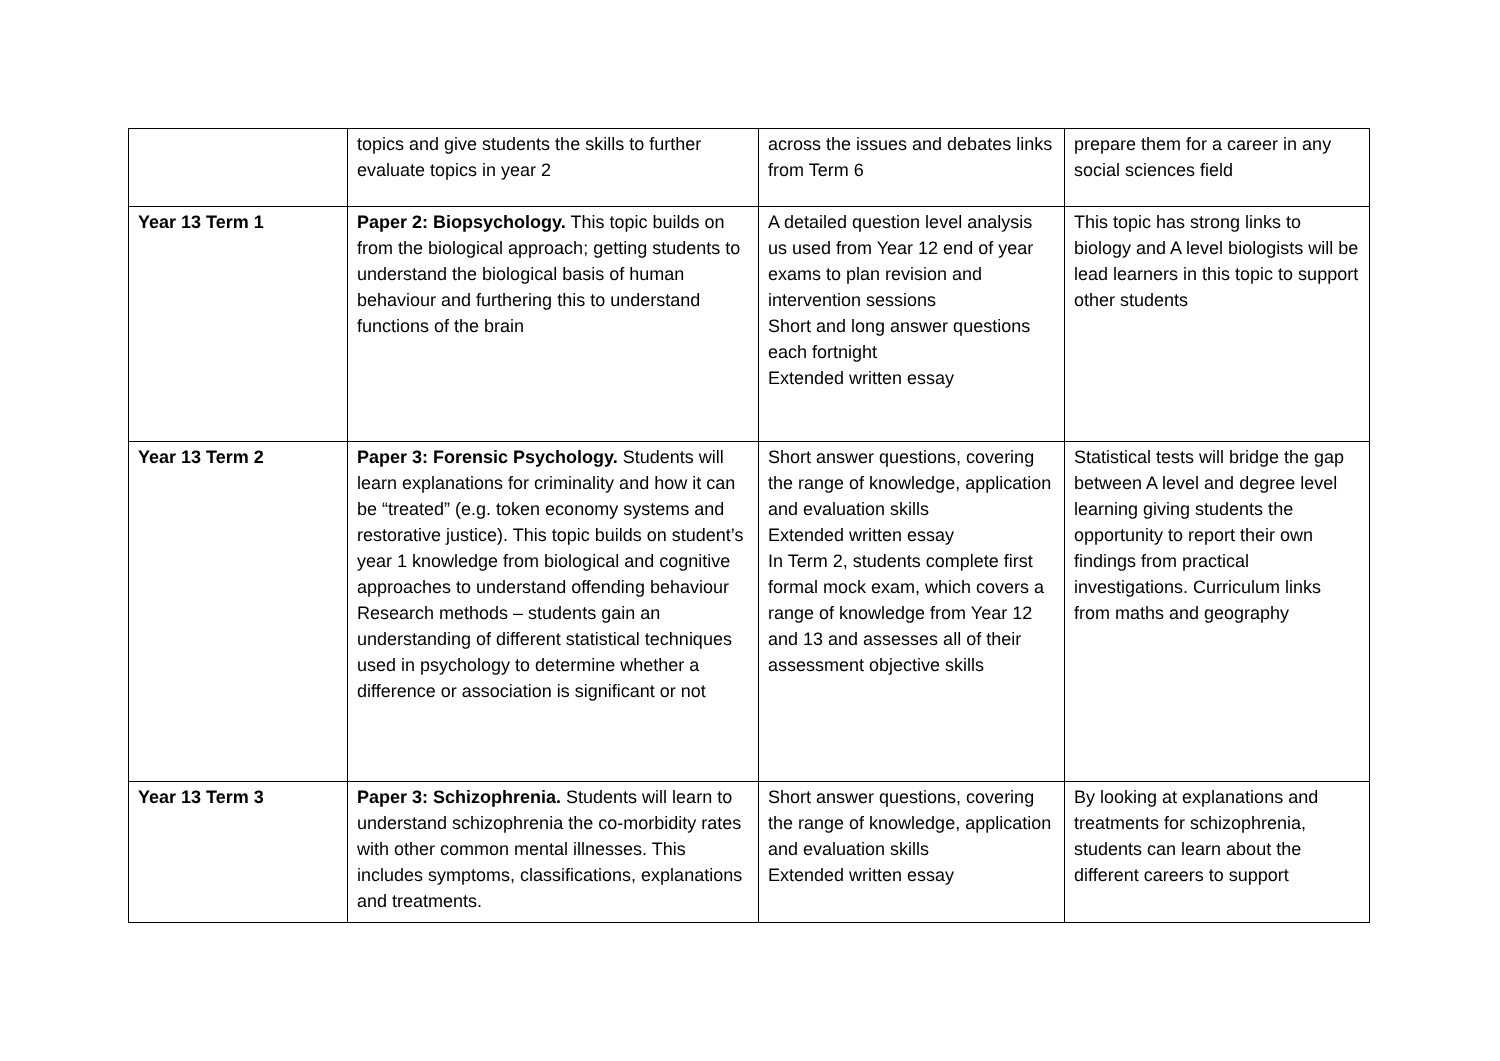| | topics and give students the skills to further evaluate topics in year 2 | across the issues and debates links from Term 6 | prepare them for a career in any social sciences field |
| Year 13 Term 1 | Paper 2: Biopsychology. This topic builds on from the biological approach; getting students to understand the biological basis of human behaviour and furthering this to understand functions of the brain | A detailed question level analysis us used from Year 12 end of year exams to plan revision and intervention sessions Short and long answer questions each fortnight Extended written essay | This topic has strong links to biology and A level biologists will be lead learners in this topic to support other students |
| Year 13 Term 2 | Paper 3: Forensic Psychology. Students will learn explanations for criminality and how it can be “treated” (e.g. token economy systems and restorative justice). This topic builds on student’s year 1 knowledge from biological and cognitive approaches to understand offending behaviour Research methods – students gain an understanding of different statistical techniques used in psychology to determine whether a difference or association is significant or not | Short answer questions, covering the range of knowledge, application and evaluation skills Extended written essay In Term 2, students complete first formal mock exam, which covers a range of knowledge from Year 12 and 13 and assesses all of their assessment objective skills | Statistical tests will bridge the gap between A level and degree level learning giving students the opportunity to report their own findings from practical investigations. Curriculum links from maths and geography |
| Year 13 Term 3 | Paper 3: Schizophrenia. Students will learn to understand schizophrenia the co-morbidity rates with other common mental illnesses. This includes symptoms, classifications, explanations and treatments. | Short answer questions, covering the range of knowledge, application and evaluation skills Extended written essay | By looking at explanations and treatments for schizophrenia, students can learn about the different careers to support |